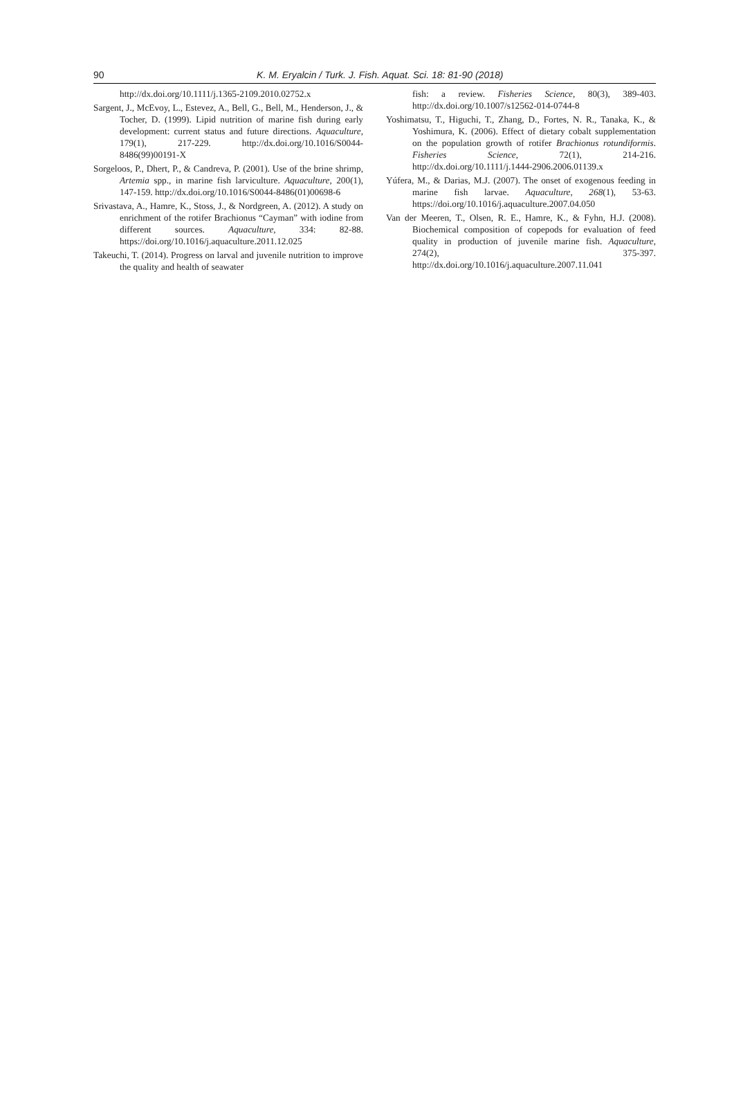90
K. M. Eryalcin / Turk. J. Fish. Aquat. Sci. 18: 81-90 (2018)
http://dx.doi.org/10.1111/j.1365-2109.2010.02752.x
Sargent, J., McEvoy, L., Estevez, A., Bell, G., Bell, M., Henderson, J., & Tocher, D. (1999). Lipid nutrition of marine fish during early development: current status and future directions. Aquaculture, 179(1), 217-229. http://dx.doi.org/10.1016/S0044-8486(99)00191-X
Sorgeloos, P., Dhert, P., & Candreva, P. (2001). Use of the brine shrimp, Artemia spp., in marine fish larviculture. Aquaculture, 200(1), 147-159. http://dx.doi.org/10.1016/S0044-8486(01)00698-6
Srivastava, A., Hamre, K., Stoss, J., & Nordgreen, A. (2012). A study on enrichment of the rotifer Brachionus “Cayman” with iodine from different sources. Aquaculture, 334: 82-88. https://doi.org/10.1016/j.aquaculture.2011.12.025
Takeuchi, T. (2014). Progress on larval and juvenile nutrition to improve the quality and health of seawater
fish: a review. Fisheries Science, 80(3), 389-403. http://dx.doi.org/10.1007/s12562-014-0744-8
Yoshimatsu, T., Higuchi, T., Zhang, D., Fortes, N. R., Tanaka, K., & Yoshimura, K. (2006). Effect of dietary cobalt supplementation on the population growth of rotifer Brachionus rotundiformis. Fisheries Science, 72(1), 214-216. http://dx.doi.org/10.1111/j.1444-2906.2006.01139.x
Yúfera, M., & Darias, M.J. (2007). The onset of exogenous feeding in marine fish larvae. Aquaculture, 268(1), 53-63. https://doi.org/10.1016/j.aquaculture.2007.04.050
Van der Meeren, T., Olsen, R. E., Hamre, K., & Fyhn, H.J. (2008). Biochemical composition of copepods for evaluation of feed quality in production of juvenile marine fish. Aquaculture, 274(2), 375-397. http://dx.doi.org/10.1016/j.aquaculture.2007.11.041